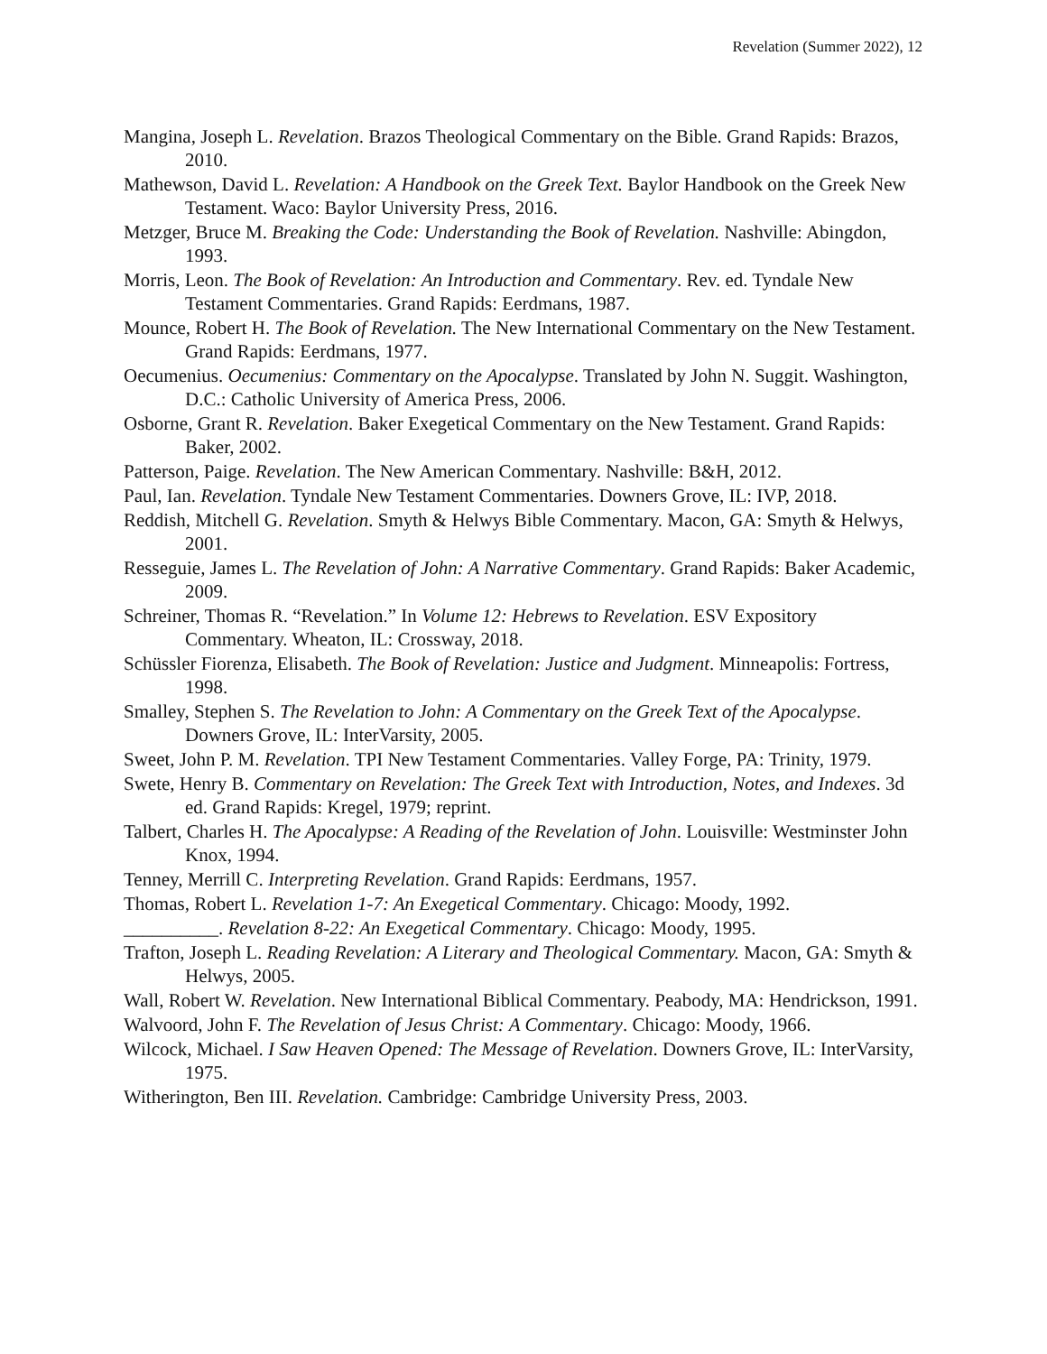Revelation (Summer 2022), 12
Mangina, Joseph L. Revelation. Brazos Theological Commentary on the Bible. Grand Rapids: Brazos, 2010.
Mathewson, David L. Revelation: A Handbook on the Greek Text. Baylor Handbook on the Greek New Testament. Waco: Baylor University Press, 2016.
Metzger, Bruce M. Breaking the Code: Understanding the Book of Revelation. Nashville: Abingdon, 1993.
Morris, Leon. The Book of Revelation: An Introduction and Commentary. Rev. ed. Tyndale New Testament Commentaries. Grand Rapids: Eerdmans, 1987.
Mounce, Robert H. The Book of Revelation. The New International Commentary on the New Testament. Grand Rapids: Eerdmans, 1977.
Oecumenius. Oecumenius: Commentary on the Apocalypse. Translated by John N. Suggit. Washington, D.C.: Catholic University of America Press, 2006.
Osborne, Grant R. Revelation. Baker Exegetical Commentary on the New Testament. Grand Rapids: Baker, 2002.
Patterson, Paige. Revelation. The New American Commentary. Nashville: B&H, 2012.
Paul, Ian. Revelation. Tyndale New Testament Commentaries. Downers Grove, IL: IVP, 2018.
Reddish, Mitchell G. Revelation. Smyth & Helwys Bible Commentary. Macon, GA: Smyth & Helwys, 2001.
Resseguie, James L. The Revelation of John: A Narrative Commentary. Grand Rapids: Baker Academic, 2009.
Schreiner, Thomas R. “Revelation.” In Volume 12: Hebrews to Revelation. ESV Expository Commentary. Wheaton, IL: Crossway, 2018.
Schüssler Fiorenza, Elisabeth. The Book of Revelation: Justice and Judgment. Minneapolis: Fortress, 1998.
Smalley, Stephen S. The Revelation to John: A Commentary on the Greek Text of the Apocalypse. Downers Grove, IL: InterVarsity, 2005.
Sweet, John P. M. Revelation. TPI New Testament Commentaries. Valley Forge, PA: Trinity, 1979.
Swete, Henry B. Commentary on Revelation: The Greek Text with Introduction, Notes, and Indexes. 3d ed. Grand Rapids: Kregel, 1979; reprint.
Talbert, Charles H. The Apocalypse: A Reading of the Revelation of John. Louisville: Westminster John Knox, 1994.
Tenney, Merrill C. Interpreting Revelation. Grand Rapids: Eerdmans, 1957.
Thomas, Robert L. Revelation 1-7: An Exegetical Commentary. Chicago: Moody, 1992.
__________. Revelation 8-22: An Exegetical Commentary. Chicago: Moody, 1995.
Trafton, Joseph L. Reading Revelation: A Literary and Theological Commentary. Macon, GA: Smyth & Helwys, 2005.
Wall, Robert W. Revelation. New International Biblical Commentary. Peabody, MA: Hendrickson, 1991.
Walvoord, John F. The Revelation of Jesus Christ: A Commentary. Chicago: Moody, 1966.
Wilcock, Michael. I Saw Heaven Opened: The Message of Revelation. Downers Grove, IL: InterVarsity, 1975.
Witherington, Ben III. Revelation. Cambridge: Cambridge University Press, 2003.